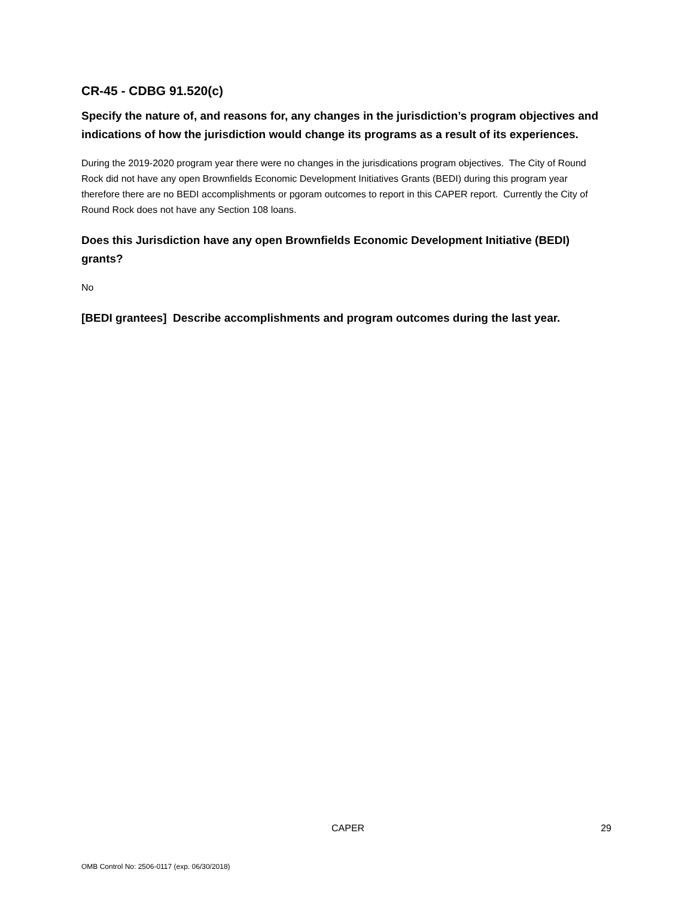CR-45 - CDBG 91.520(c)
Specify the nature of, and reasons for, any changes in the jurisdiction’s program objectives and indications of how the jurisdiction would change its programs as a result of its experiences.
During the 2019-2020 program year there were no changes in the jurisdications program objectives. The City of Round Rock did not have any open Brownfields Economic Development Initiatives Grants (BEDI) during this program year therefore there are no BEDI accomplishments or pgoram outcomes to report in this CAPER report. Currently the City of Round Rock does not have any Section 108 loans.
Does this Jurisdiction have any open Brownfields Economic Development Initiative (BEDI) grants?
No
[BEDI grantees] Describe accomplishments and program outcomes during the last year.
CAPER 29
OMB Control No: 2506-0117 (exp. 06/30/2018)